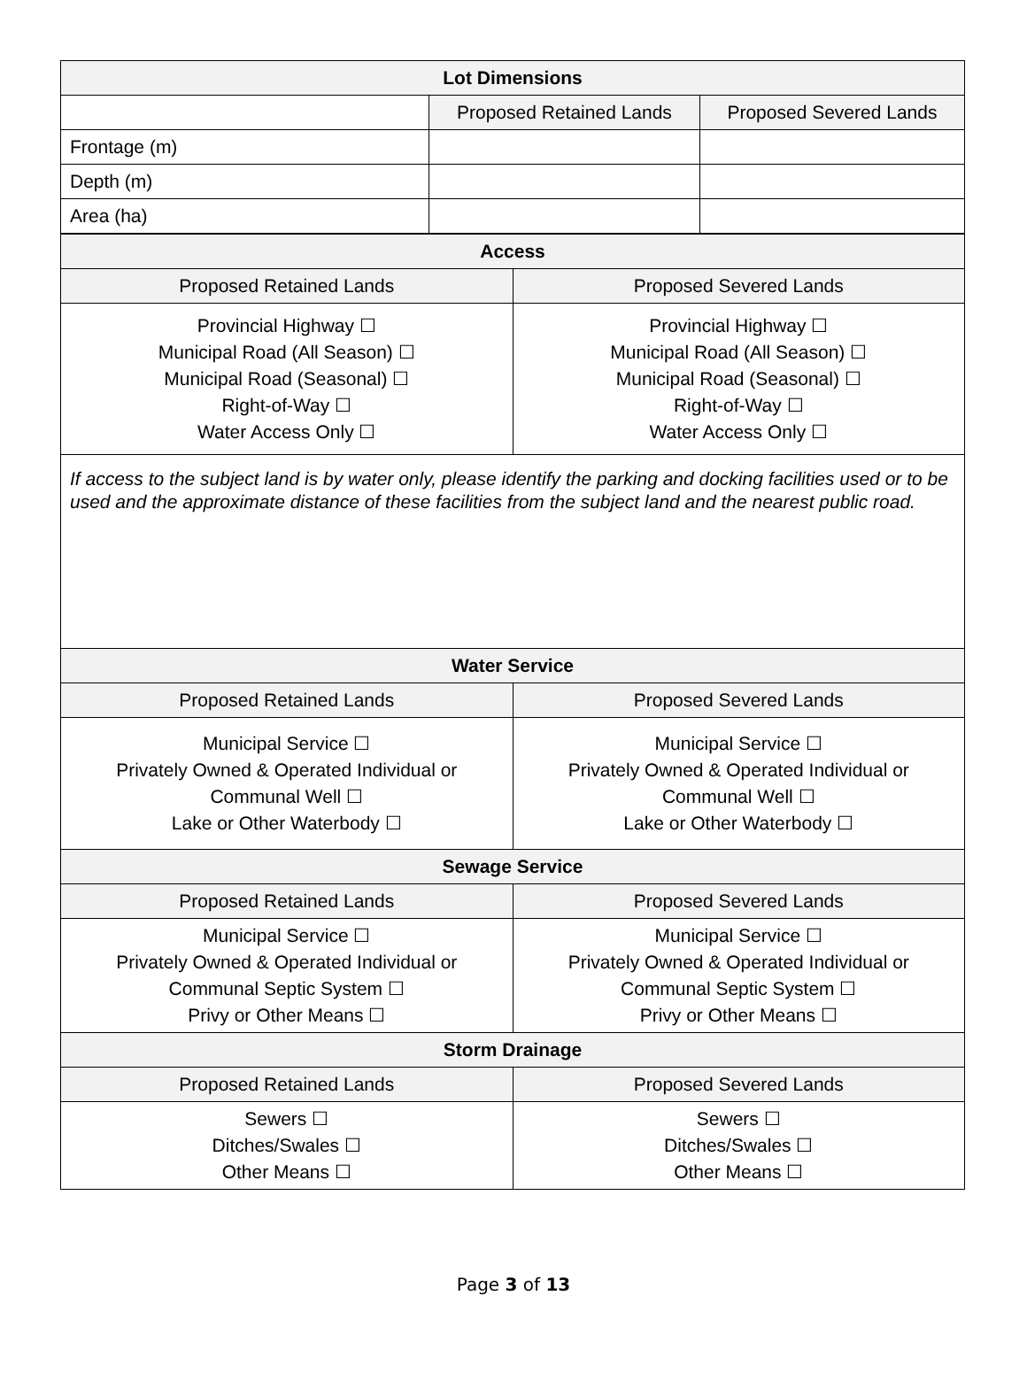| Lot Dimensions | | |
| --- | --- | --- |
| | Proposed Retained Lands | Proposed Severed Lands |
| Frontage (m) | | |
| Depth (m) | | |
| Area (ha) | | |
| Access | |
| --- | --- |
| Proposed Retained Lands | Proposed Severed Lands |
| Provincial Highway ☐ Municipal Road (All Season) ☐ Municipal Road (Seasonal) ☐ Right-of-Way ☐ Water Access Only ☐ | Provincial Highway ☐ Municipal Road (All Season) ☐ Municipal Road (Seasonal) ☐ Right-of-Way ☐ Water Access Only ☐ |
| If access to the subject land is by water only, please identify the parking and docking facilities used or to be used and the approximate distance of these facilities from the subject land and the nearest public road. | |
| Water Service | |
| Proposed Retained Lands | Proposed Severed Lands |
| Municipal Service ☐ Privately Owned & Operated Individual or Communal Well ☐ Lake or Other Waterbody ☐ | Municipal Service ☐ Privately Owned & Operated Individual or Communal Well ☐ Lake or Other Waterbody ☐ |
| Sewage Service | |
| Proposed Retained Lands | Proposed Severed Lands |
| Municipal Service ☐ Privately Owned & Operated Individual or Communal Septic System ☐ Privy or Other Means ☐ | Municipal Service ☐ Privately Owned & Operated Individual or Communal Septic System ☐ Privy or Other Means ☐ |
| Storm Drainage | |
| Proposed Retained Lands | Proposed Severed Lands |
| Sewers ☐ Ditches/Swales ☐ Other Means ☐ | Sewers ☐ Ditches/Swales ☐ Other Means ☐ |
Page 3 of 13